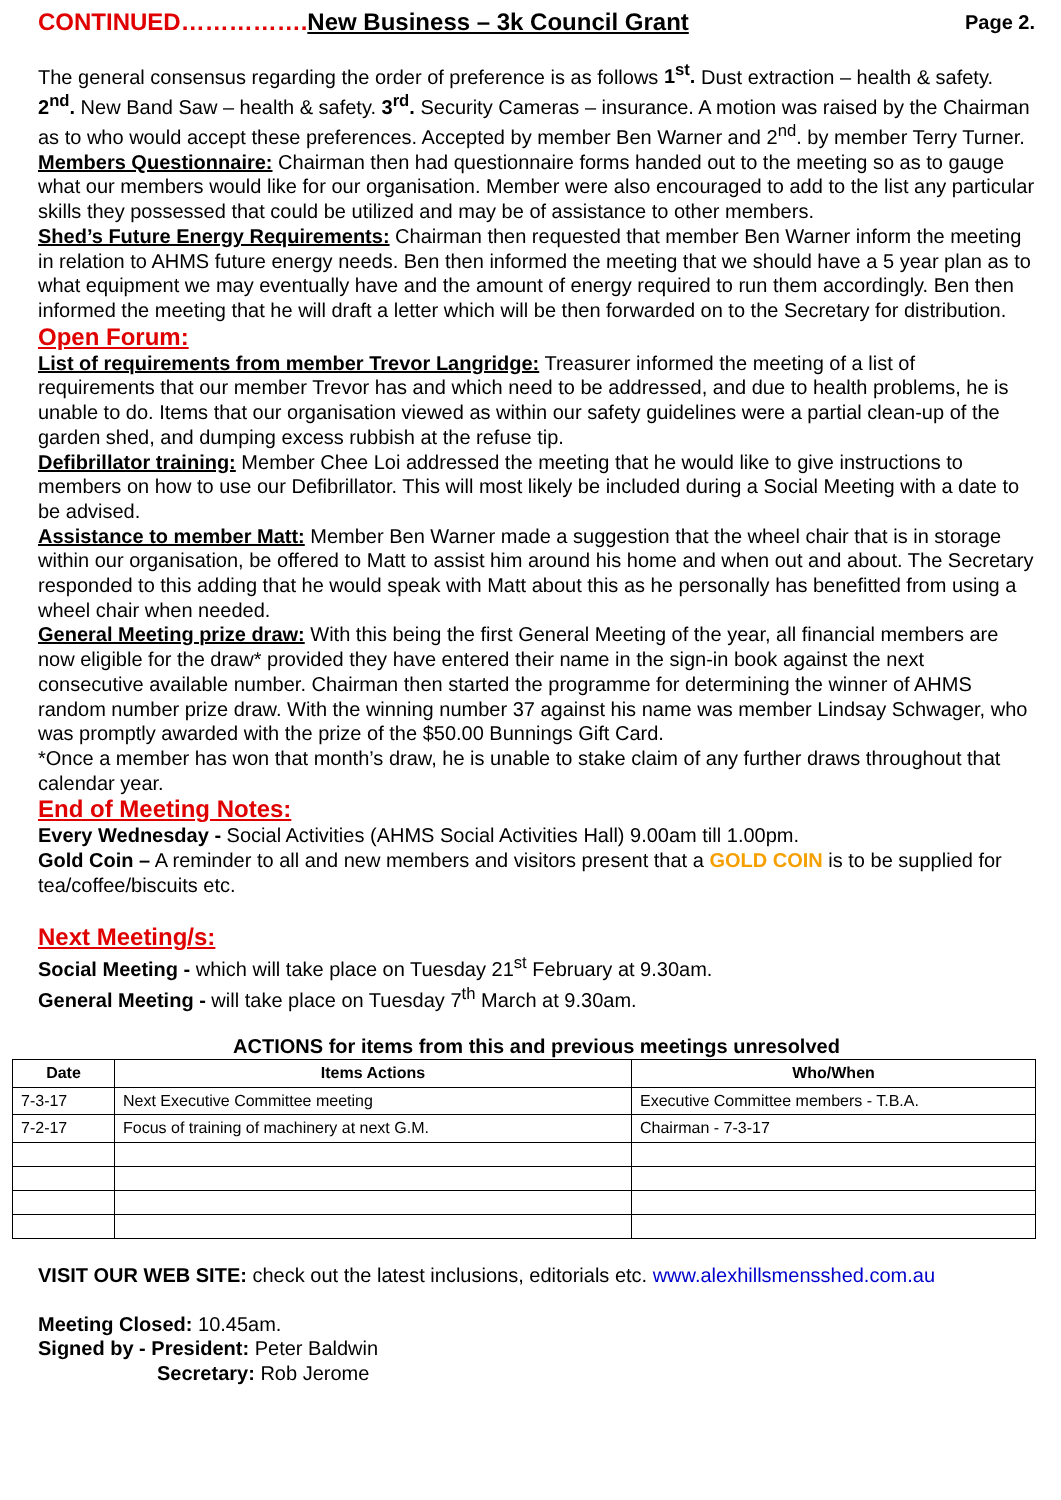CONTINUED……………. New Business – 3k Council Grant Page 2.
The general consensus regarding the order of preference is as follows 1<sup>st</sup>. Dust extraction – health & safety. 2<sup>nd</sup>. New Band Saw – health & safety. 3<sup>rd</sup>. Security Cameras – insurance. A motion was raised by the Chairman as to who would accept these preferences. Accepted by member Ben Warner and 2<sup>nd</sup>. by member Terry Turner.
Members Questionnaire: Chairman then had questionnaire forms handed out to the meeting so as to gauge what our members would like for our organisation. Member were also encouraged to add to the list any particular skills they possessed that could be utilized and may be of assistance to other members.
Shed’s Future Energy Requirements: Chairman then requested that member Ben Warner inform the meeting in relation to AHMS future energy needs. Ben then informed the meeting that we should have a 5 year plan as to what equipment we may eventually have and the amount of energy required to run them accordingly. Ben then informed the meeting that he will draft a letter which will be then forwarded on to the Secretary for distribution.
Open Forum:
List of requirements from member Trevor Langridge: Treasurer informed the meeting of a list of requirements that our member Trevor has and which need to be addressed, and due to health problems, he is unable to do. Items that our organisation viewed as within our safety guidelines were a partial clean-up of the garden shed, and dumping excess rubbish at the refuse tip.
Defibrillator training: Member Chee Loi addressed the meeting that he would like to give instructions to members on how to use our Defibrillator. This will most likely be included during a Social Meeting with a date to be advised.
Assistance to member Matt: Member Ben Warner made a suggestion that the wheel chair that is in storage within our organisation, be offered to Matt to assist him around his home and when out and about. The Secretary responded to this adding that he would speak with Matt about this as he personally has benefitted from using a wheel chair when needed.
General Meeting prize draw: With this being the first General Meeting of the year, all financial members are now eligible for the draw* provided they have entered their name in the sign-in book against the next consecutive available number. Chairman then started the programme for determining the winner of AHMS random number prize draw. With the winning number 37 against his name was member Lindsay Schwager, who was promptly awarded with the prize of the $50.00 Bunnings Gift Card.
*Once a member has won that month’s draw, he is unable to stake claim of any further draws throughout that calendar year.
End of Meeting Notes:
Every Wednesday - Social Activities (AHMS Social Activities Hall) 9.00am till 1.00pm.
Gold Coin – A reminder to all and new members and visitors present that a GOLD COIN is to be supplied for tea/coffee/biscuits etc.
Next Meeting/s:
Social Meeting - which will take place on Tuesday 21<sup>st</sup> February at 9.30am.
General Meeting - will take place on Tuesday 7<sup>th</sup> March at 9.30am.
ACTIONS for items from this and previous meetings unresolved
| Date | Items Actions | Who/When |
| --- | --- | --- |
| 7-3-17 | Next Executive Committee meeting | Executive Committee members - T.B.A. |
| 7-2-17 | Focus of training of machinery at next G.M. | Chairman - 7-3-17 |
VISIT OUR WEB SITE: check out the latest inclusions, editorials etc. www.alexhillsmensshed.com.au
Meeting Closed: 10.45am.
Signed by - President: Peter Baldwin
Secretary: Rob Jerome